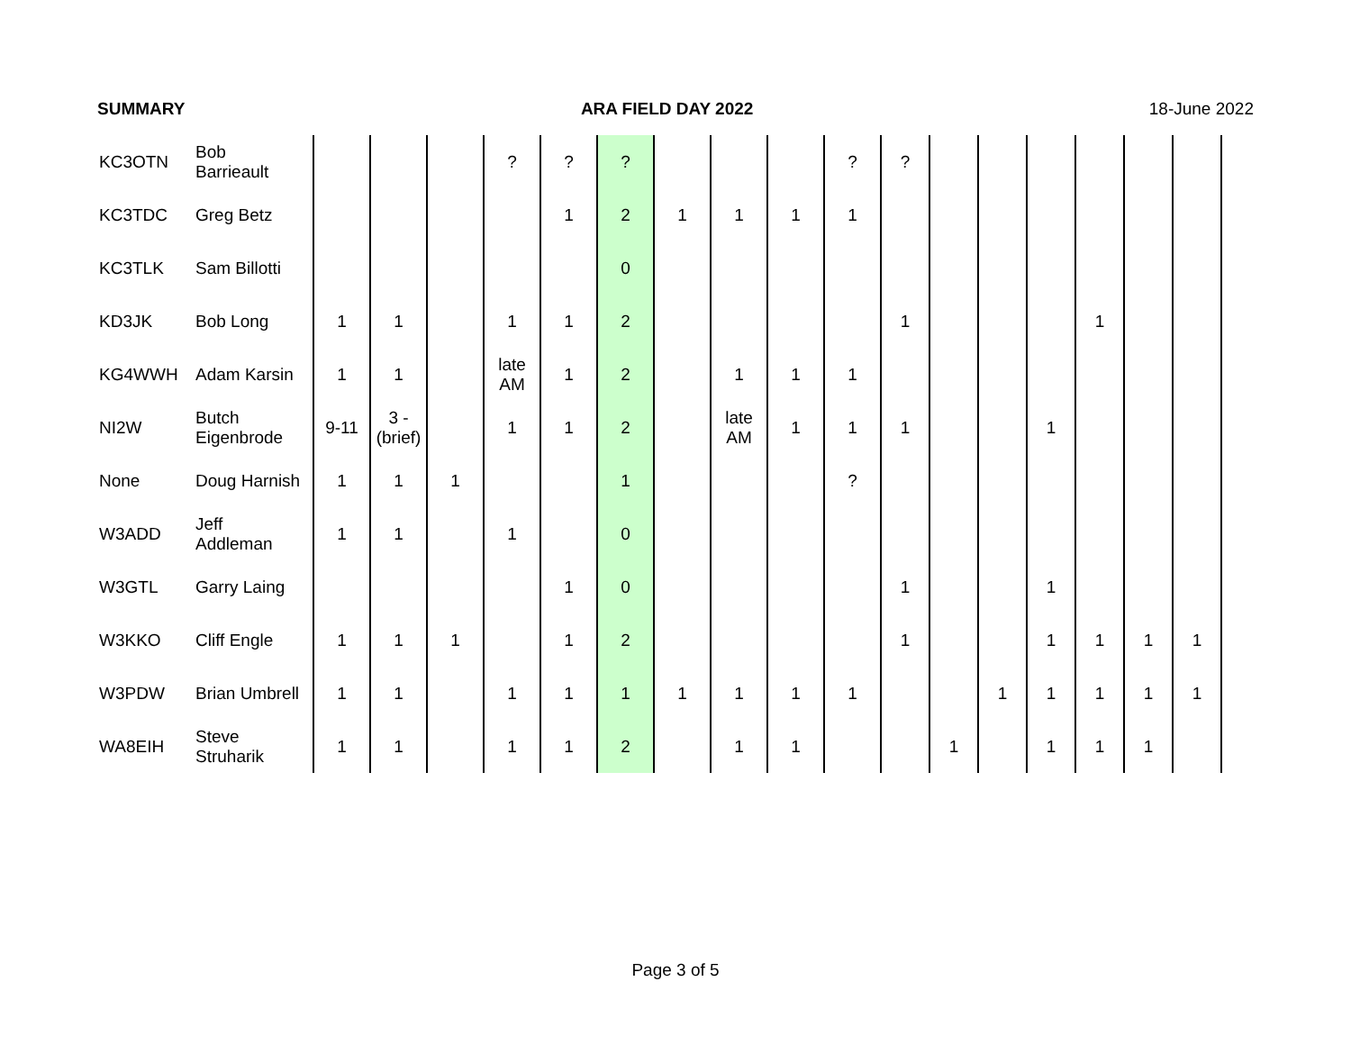SUMMARY ARA FIELD DAY 2022 18-June 2022
| KC3OTN | Bob Barrieault | | | | ? | ? | ? | | | | ? | ? | | | | | | | |
| KC3TDC | Greg Betz | | | | | 1 | 2 | 1 | 1 | 1 | 1 | | | | | | | | |
| KC3TLK | Sam Billotti | | | | | | 0 | | | | | | | | | | | | |
| KD3JK | Bob Long | 1 | 1 | | 1 | 1 | 2 | | | | | 1 | | | | 1 | | | |
| KG4WWH | Adam Karsin | 1 | 1 | | late AM | 1 | 2 | | 1 | 1 | 1 | | | | | | | | |
| NI2W | Butch Eigenbrode | 9-11 | 3 - (brief) | | 1 | 1 | 2 | | late AM | 1 | 1 | 1 | | | 1 | | | | |
| None | Doug Harnish | 1 | 1 | 1 | | | 1 | | | | ? | | | | | | | | |
| W3ADD | Jeff Addleman | 1 | 1 | | 1 | | 0 | | | | | | | | | | | | |
| W3GTL | Garry Laing | | | | | 1 | 0 | | | | | 1 | | | 1 | | | | |
| W3KKO | Cliff Engle | 1 | 1 | 1 | | 1 | 2 | | | | | 1 | | | 1 | 1 | 1 | 1 | |
| W3PDW | Brian Umbrell | 1 | 1 | | 1 | 1 | 1 | 1 | 1 | 1 | 1 | | | 1 | 1 | 1 | 1 | 1 | |
| WA8EIH | Steve Struharik | 1 | 1 | | 1 | 1 | 2 | | 1 | 1 | | | 1 | | 1 | 1 | 1 | | |
Page 3 of 5